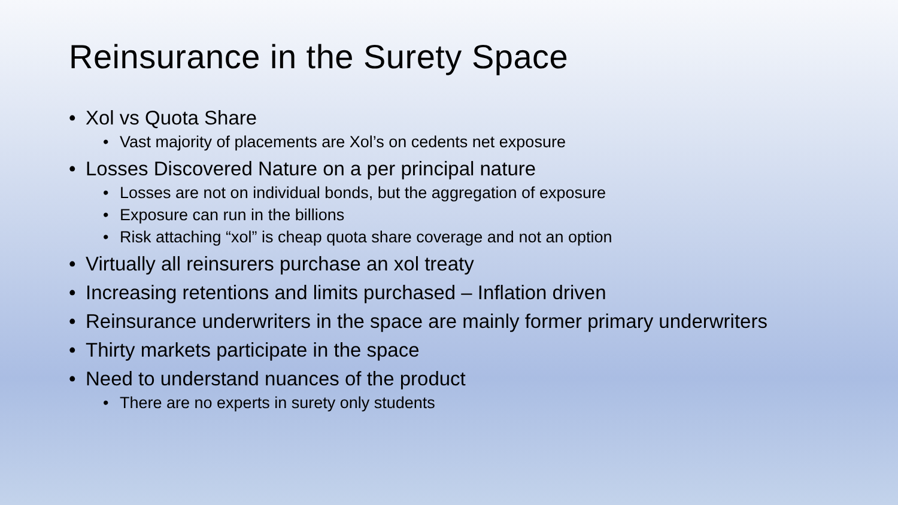Reinsurance in the Surety Space
• Xol vs Quota Share
• Vast majority of placements are Xol’s on cedents net exposure
• Losses Discovered Nature on a per principal nature
• Losses are not on individual bonds, but the aggregation of exposure
• Exposure can run in the billions
• Risk attaching “xol” is cheap quota share coverage and not an option
• Virtually all reinsurers purchase an xol treaty
• Increasing retentions and limits purchased – Inflation driven
• Reinsurance underwriters in the space are mainly former primary underwriters
• Thirty markets participate in the space
• Need to understand nuances of the product
• There are no experts in surety only students